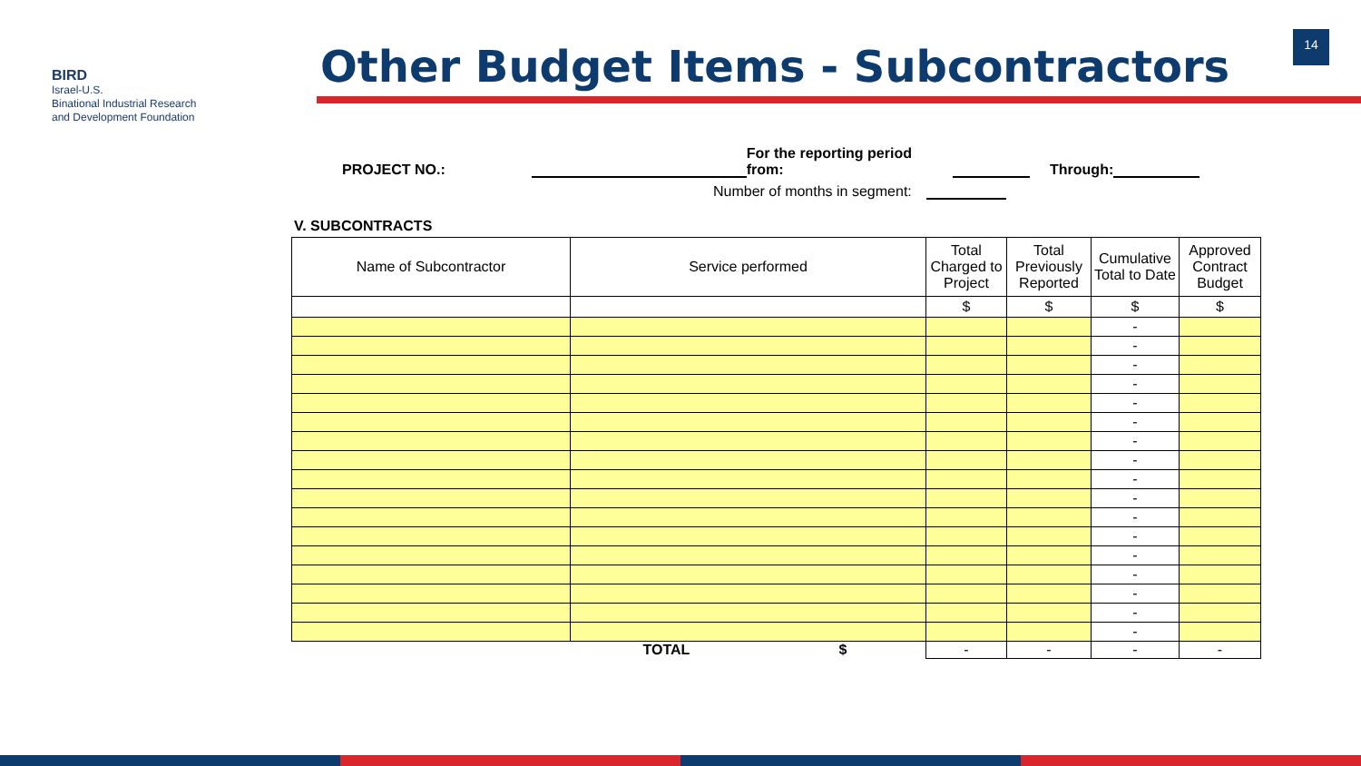BIRD
Israel-U.S.
Binational Industrial Research
and Development Foundation
Other Budget Items - Subcontractors
14
PROJECT NO.: For the reporting period from: Through:
Number of months in segment:
V. SUBCONTRACTS
| Name of Subcontractor | Service performed | Total Charged to Project | Total Previously Reported | Cumulative Total to Date | Approved Contract Budget |
| --- | --- | --- | --- | --- | --- |
| | | $ | $ | $ | $ |
| | | | | - | |
| | | | | - | |
| | | | | - | |
| | | | | - | |
| | | | | - | |
| | | | | - | |
| | | | | - | |
| | | | | - | |
| | | | | - | |
| | | | | - | |
| | | | | - | |
| | | | | - | |
| | | | | - | |
| | | | | - | |
| | | | | - | |
| | | | | - | |
| | | | | - | |
| | TOTAL $ | - | - | - | - |